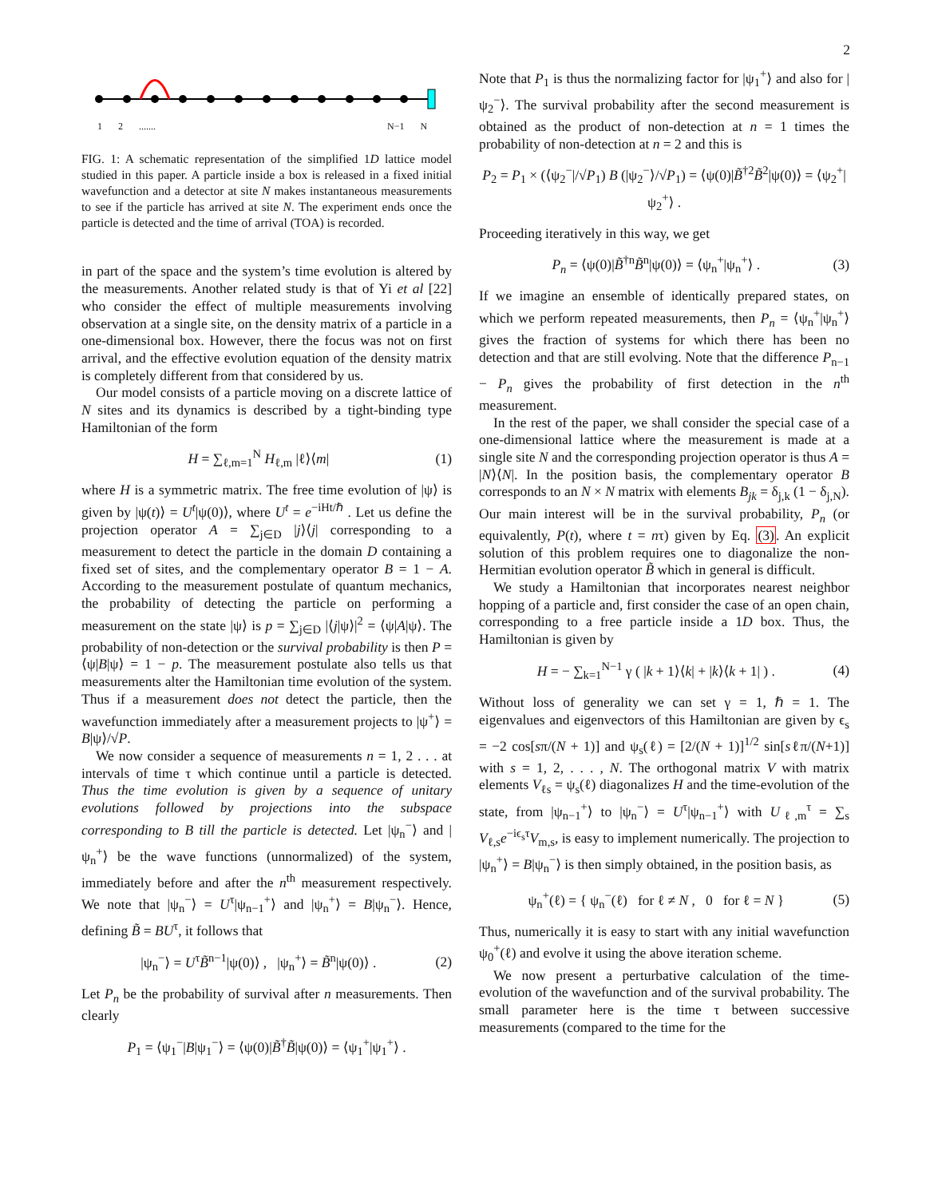2
1 2....... N−1 N
FIG. 1: A schematic representation of the simplified 1D lattice model studied in this paper. A particle inside a box is released in a fixed initial wavefunction and a detector at site N makes instantaneous measurements to see if the particle has arrived at site N. The experiment ends once the particle is detected and the time of arrival (TOA) is recorded.
in part of the space and the system’s time evolution is altered by the measurements. Another related study is that of Yi et al [22] who consider the effect of multiple measurements involving observation at a single site, on the density matrix of a particle in a one-dimensional box. However, there the focus was not on first arrival, and the effective evolution equation of the density matrix is completely different from that considered by us.
Our model consists of a particle moving on a discrete lattice of N sites and its dynamics is described by a tight-binding type Hamiltonian of the form
H = ∑<sub>ℓ,m=1</sub><sup>N</sup> H<sub>ℓ,m</sub> |ℓ⟩⟨m| (1)
where H is a symmetric matrix. The free time evolution of |ψ⟩ is given by |ψ(t)⟩ = U<sup>t</sup>|ψ(0)⟩, where U<sup>t</sup> = e<sup>−iHt/ℏ</sup> . Let us define the projection operator A = ∑<sub>j∈D</sub> |j⟩⟨j| corresponding to a measurement to detect the particle in the domain D containing a fixed set of sites, and the complementary operator B = 1 − A. According to the measurement postulate of quantum mechanics, the probability of detecting the particle on performing a measurement on the state |ψ⟩ is p = ∑<sub>j∈D</sub> |⟨j|ψ⟩|<sup>2</sup> = ⟨ψ|A|ψ⟩. The probability of non-detection or the survival probability is then P = ⟨ψ|B|ψ⟩ = 1 − p. The measurement postulate also tells us that measurements alter the Hamiltonian time evolution of the system. Thus if a measurement does not detect the particle, then the wavefunction immediately after a measurement projects to |ψ<sup>+</sup>⟩ = B|ψ⟩/√P.
We now consider a sequence of measurements n = 1, 2 . . . at intervals of time τ which continue until a particle is detected. Thus the time evolution is given by a sequence of unitary evolutions followed by projections into the subspace corresponding to B till the particle is detected. Let |ψ<sub>n</sub><sup>−</sup>⟩ and |ψ<sub>n</sub><sup>+</sup>⟩ be the wave functions (unnormalized) of the system, immediately before and after the n<sup>th</sup> measurement respectively. We note that |ψ<sub>n</sub><sup>−</sup>⟩ = U<sup>τ</sup>|ψ<sub>n−1</sub><sup>+</sup>⟩ and |ψ<sub>n</sub><sup>+</sup>⟩ = B|ψ<sub>n</sub><sup>−</sup>⟩. Hence, defining B̃ = BU<sup>τ</sup>, it follows that
|ψ<sub>n</sub><sup>−</sup>⟩ = U<sup>τ</sup>B̃<sup>n−1</sup>|ψ(0)⟩ , |ψ<sub>n</sub><sup>+</sup>⟩ = B̃<sup>n</sup>|ψ(0)⟩ . (2)
Let P<sub>n</sub> be the probability of survival after n measurements. Then clearly
P<sub>1</sub> = ⟨ψ<sub>1</sub><sup>−</sup>|B|ψ<sub>1</sub><sup>−</sup>⟩ = ⟨ψ(0)|B̃<sup>†</sup>B̃|ψ(0)⟩ = ⟨ψ<sub>1</sub><sup>+</sup>|ψ<sub>1</sub><sup>+</sup>⟩ .
Note that P<sub>1</sub> is thus the normalizing factor for |ψ<sub>1</sub><sup>+</sup>⟩ and also for |ψ<sub>2</sub><sup>−</sup>⟩. The survival probability after the second measurement is obtained as the product of non-detection at n = 1 times the probability of non-detection at n = 2 and this is
P<sub>2</sub> = P<sub>1</sub> × (⟨ψ<sub>2</sub><sup>−</sup>|/√P<sub>1</sub>) B (|ψ<sub>2</sub><sup>−</sup>⟩/√P<sub>1</sub>) = ⟨ψ(0)|B̃<sup>†2</sup>B̃<sup>2</sup>|ψ(0)⟩ = ⟨ψ<sub>2</sub><sup>+</sup>|ψ<sub>2</sub><sup>+</sup>⟩ .
Proceeding iteratively in this way, we get
P<sub>n</sub> = ⟨ψ(0)|B̃<sup>†n</sup>B̃<sup>n</sup>|ψ(0)⟩ = ⟨ψ<sub>n</sub><sup>+</sup>|ψ<sub>n</sub><sup>+</sup>⟩ . (3)
If we imagine an ensemble of identically prepared states, on which we perform repeated measurements, then P<sub>n</sub> = ⟨ψ<sub>n</sub><sup>+</sup>|ψ<sub>n</sub><sup>+</sup>⟩ gives the fraction of systems for which there has been no detection and that are still evolving. Note that the difference P<sub>n−1</sub> − P<sub>n</sub> gives the probability of first detection in the n<sup>th</sup> measurement.
In the rest of the paper, we shall consider the special case of a one-dimensional lattice where the measurement is made at a single site N and the corresponding projection operator is thus A = |N⟩⟨N|. In the position basis, the complementary operator B corresponds to an N × N matrix with elements B<sub>jk</sub> = δ<sub>j,k</sub> (1 − δ<sub>j,N</sub>). Our main interest will be in the survival probability, P<sub>n</sub> (or equivalently, P(t), where t = nτ) given by Eq. (3). An explicit solution of this problem requires one to diagonalize the non-Hermitian evolution operator B̃ which in general is difficult.
We study a Hamiltonian that incorporates nearest neighbor hopping of a particle and, first consider the case of an open chain, corresponding to a free particle inside a 1D box. Thus, the Hamiltonian is given by
H = − ∑<sub>k=1</sub><sup>N−1</sup> γ ( |k + 1⟩⟨k| + |k⟩⟨k + 1| ) . (4)
Without loss of generality we can set γ = 1, ℏ = 1. The eigenvalues and eigenvectors of this Hamiltonian are given by ϵ<sub>s</sub> = −2 cos[sπ/(N + 1)] and ψ<sub>s</sub>(ℓ) = [2/(N + 1)]<sup>1/2</sup> sin[sℓπ/(N+1)] with s = 1, 2, . . . , N. The orthogonal matrix V with matrix elements V<sub>ℓs</sub> = ψ<sub>s</sub>(ℓ) diagonalizes H and the time-evolution of the state, from |ψ<sub>n−1</sub><sup>+</sup>⟩ to |ψ<sub>n</sub><sup>−</sup>⟩ = U<sup>τ</sup>|ψ<sub>n−1</sub><sup>+</sup>⟩ with U<sub>ℓ,m</sub><sup>τ</sup> = ∑<sub>s</sub> V<sub>ℓ,s</sub>e<sup>−iϵ<sub>s</sub>τ</sup>V<sub>m,s</sub>, is easy to implement numerically. The projection to |ψ<sub>n</sub><sup>+</sup>⟩ = B|ψ<sub>n</sub><sup>−</sup>⟩ is then simply obtained, in the position basis, as
ψ<sub>n</sub><sup>+</sup>(ℓ) = { ψ<sub>n</sub><sup>−</sup>(ℓ) for ℓ ≠ N , 0 for ℓ = N } (5)
Thus, numerically it is easy to start with any initial wavefunction ψ<sub>0</sub><sup>+</sup>(ℓ) and evolve it using the above iteration scheme.
We now present a perturbative calculation of the time-evolution of the wavefunction and of the survival probability. The small parameter here is the time τ between successive measurements (compared to the time for the